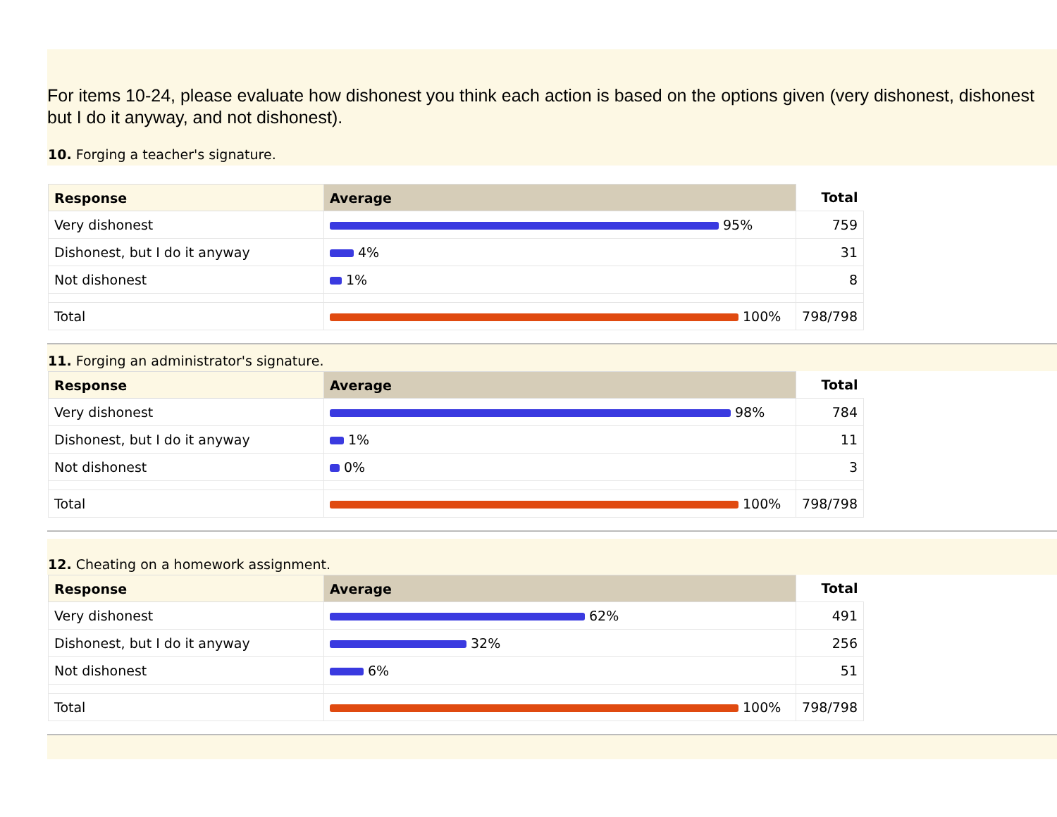For items 10-24, please evaluate how dishonest you think each action is based on the options given (very dishonest, dishonest but I do it anyway, and not dishonest).
10. Forging a teacher's signature.
| Response | Average | Total |
| --- | --- | --- |
| Very dishonest | 95% | 759 |
| Dishonest, but I do it anyway | 4% | 31 |
| Not dishonest | 1% | 8 |
| Total | 100% | 798/798 |
11. Forging an administrator's signature.
| Response | Average | Total |
| --- | --- | --- |
| Very dishonest | 98% | 784 |
| Dishonest, but I do it anyway | 1% | 11 |
| Not dishonest | 0% | 3 |
| Total | 100% | 798/798 |
12. Cheating on a homework assignment.
| Response | Average | Total |
| --- | --- | --- |
| Very dishonest | 62% | 491 |
| Dishonest, but I do it anyway | 32% | 256 |
| Not dishonest | 6% | 51 |
| Total | 100% | 798/798 |